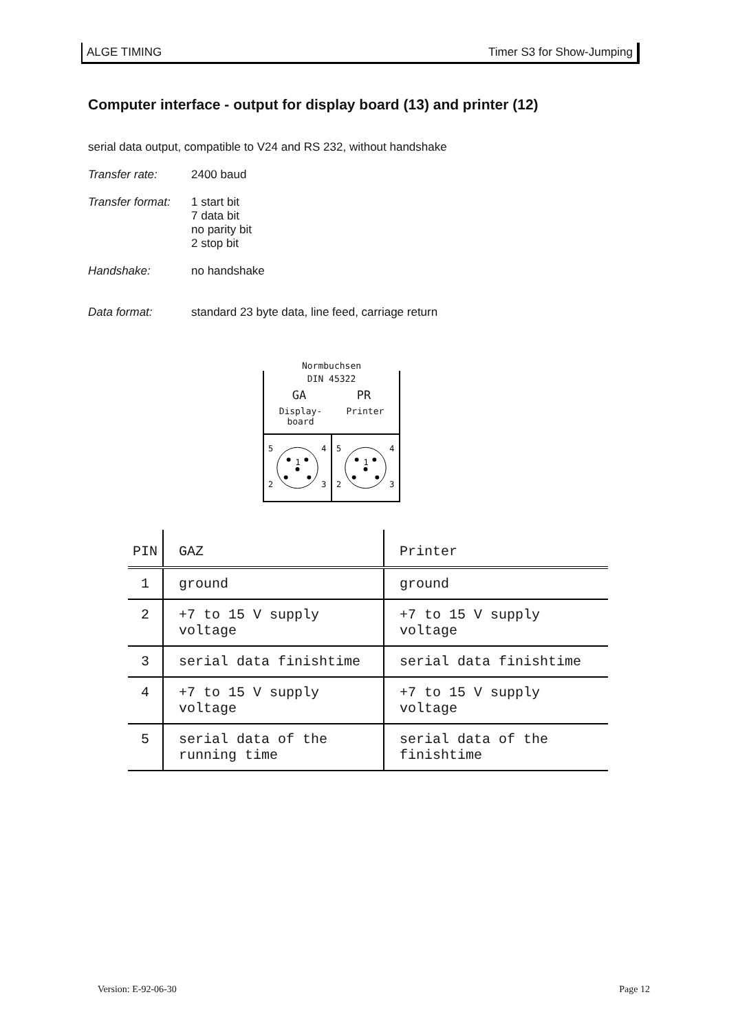ALGE TIMING Timer S3 for Show-Jumping
Computer interface - output for display board (13) and printer (12)
serial data output, compatible to V24 and RS 232, without handshake
Transfer rate: 2400 baud
Transfer format:
1 start bit
7 data bit
no parity bit
2 stop bit
Handshake: no handshake
Data format: standard 23 byte data, line feed, carriage return
Normbuchsen
DIN 45322
GA PR
Display-
board Printer
5
4
2
3
1
5
4
2
3
1
| PIN | GAZ | Printer |
| --- | --- | --- |
| 1 | ground | ground |
| 2 | +7 to 15 V supply voltage | +7 to 15 V supply voltage |
| 3 | serial data finishtime | serial data finishtime |
| 4 | +7 to 15 V supply voltage | +7 to 15 V supply voltage |
| 5 | serial data of the running time | serial data of the finishtime |
Version: E-92-06-30 Page 12